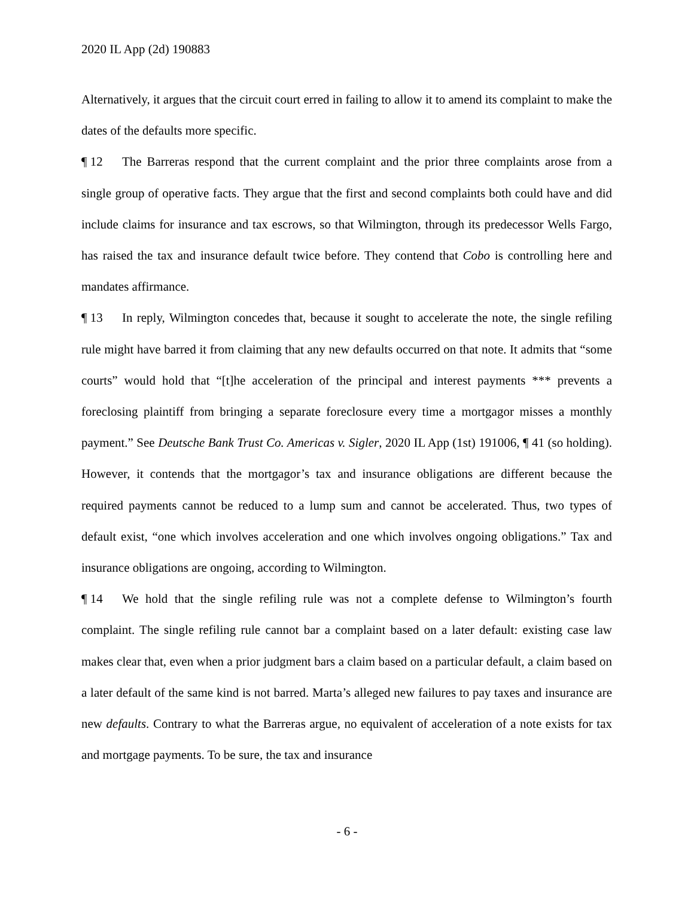2020 IL App (2d) 190883
Alternatively, it argues that the circuit court erred in failing to allow it to amend its complaint to make the dates of the defaults more specific.
¶ 12 The Barreras respond that the current complaint and the prior three complaints arose from a single group of operative facts. They argue that the first and second complaints both could have and did include claims for insurance and tax escrows, so that Wilmington, through its predecessor Wells Fargo, has raised the tax and insurance default twice before. They contend that Cobo is controlling here and mandates affirmance.
¶ 13 In reply, Wilmington concedes that, because it sought to accelerate the note, the single refiling rule might have barred it from claiming that any new defaults occurred on that note. It admits that “some courts” would hold that “[t]he acceleration of the principal and interest payments *** prevents a foreclosing plaintiff from bringing a separate foreclosure every time a mortgagor misses a monthly payment.” See Deutsche Bank Trust Co. Americas v. Sigler, 2020 IL App (1st) 191006, ¶ 41 (so holding). However, it contends that the mortgagor’s tax and insurance obligations are different because the required payments cannot be reduced to a lump sum and cannot be accelerated. Thus, two types of default exist, “one which involves acceleration and one which involves ongoing obligations.” Tax and insurance obligations are ongoing, according to Wilmington.
¶ 14 We hold that the single refiling rule was not a complete defense to Wilmington’s fourth complaint. The single refiling rule cannot bar a complaint based on a later default: existing case law makes clear that, even when a prior judgment bars a claim based on a particular default, a claim based on a later default of the same kind is not barred. Marta’s alleged new failures to pay taxes and insurance are new defaults. Contrary to what the Barreras argue, no equivalent of acceleration of a note exists for tax and mortgage payments. To be sure, the tax and insurance
- 6 -